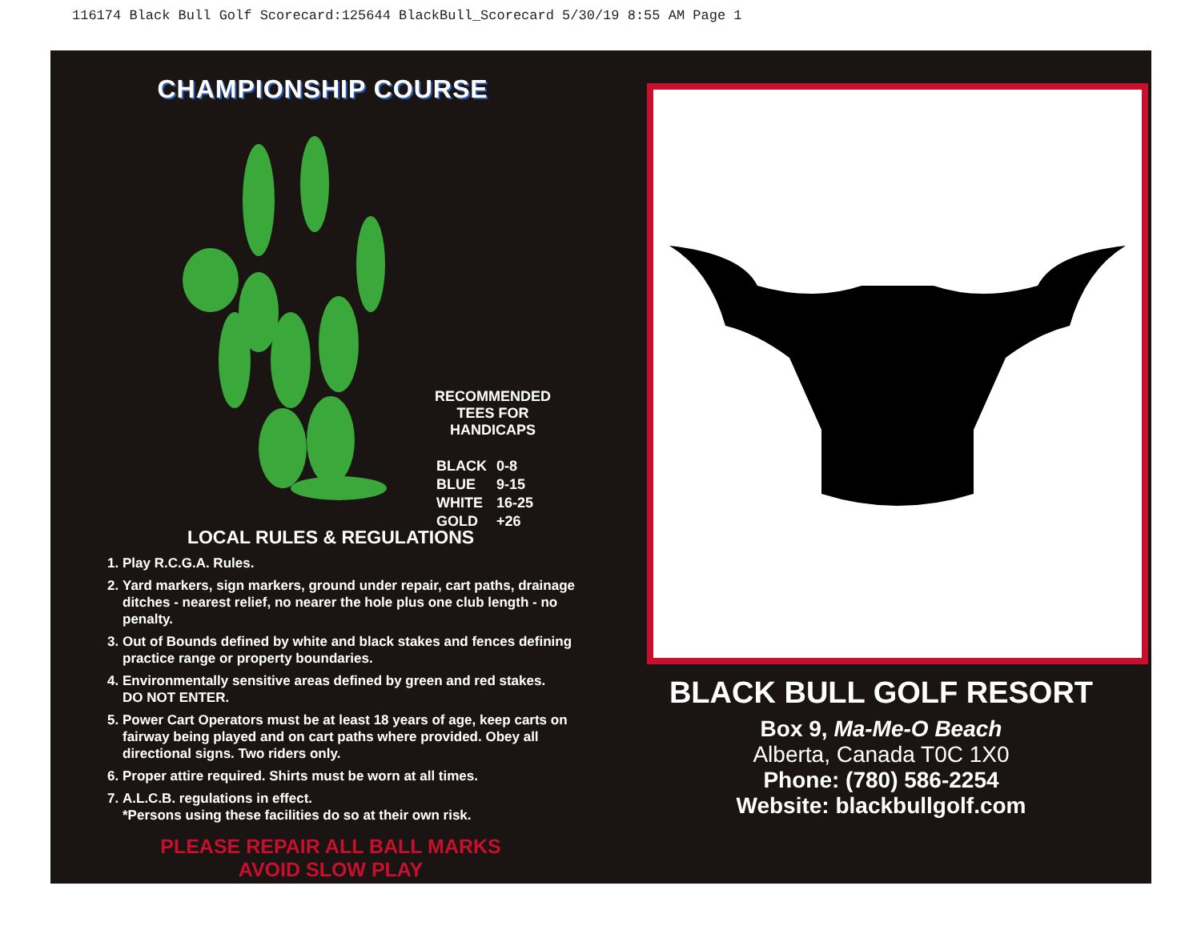116174 Black Bull Golf Scorecard:125644 BlackBull_Scorecard 5/30/19 8:55 AM Page 1
CHAMPIONSHIP COURSE
RECOMMENDED
TEES FOR
HANDICAPS
| BLACK | 0-8 |
| BLUE | 9-15 |
| WHITE | 16-25 |
| GOLD | +26 |
LOCAL RULES & REGULATIONS
1. Play R.C.G.A. Rules.
2. Yard markers, sign markers, ground under repair, cart paths, drainage ditches - nearest relief, no nearer the hole plus one club length - no penalty.
3. Out of Bounds defined by white and black stakes and fences defining practice range or property boundaries.
4. Environmentally sensitive areas defined by green and red stakes.
DO NOT ENTER.
5. Power Cart Operators must be at least 18 years of age, keep carts on fairway being played and on cart paths where provided. Obey all directional signs. Two riders only.
6. Proper attire required. Shirts must be worn at all times.
7. A.L.C.B. regulations in effect.
*Persons using these facilities do so at their own risk.
PLEASE REPAIR ALL BALL MARKS
AVOID SLOW PLAY
BLACK BULL GOLF RESORT
Box 9, Ma-Me-O Beach
Alberta, Canada T0C 1X0
Phone: (780) 586-2254
Website: blackbullgolf.com